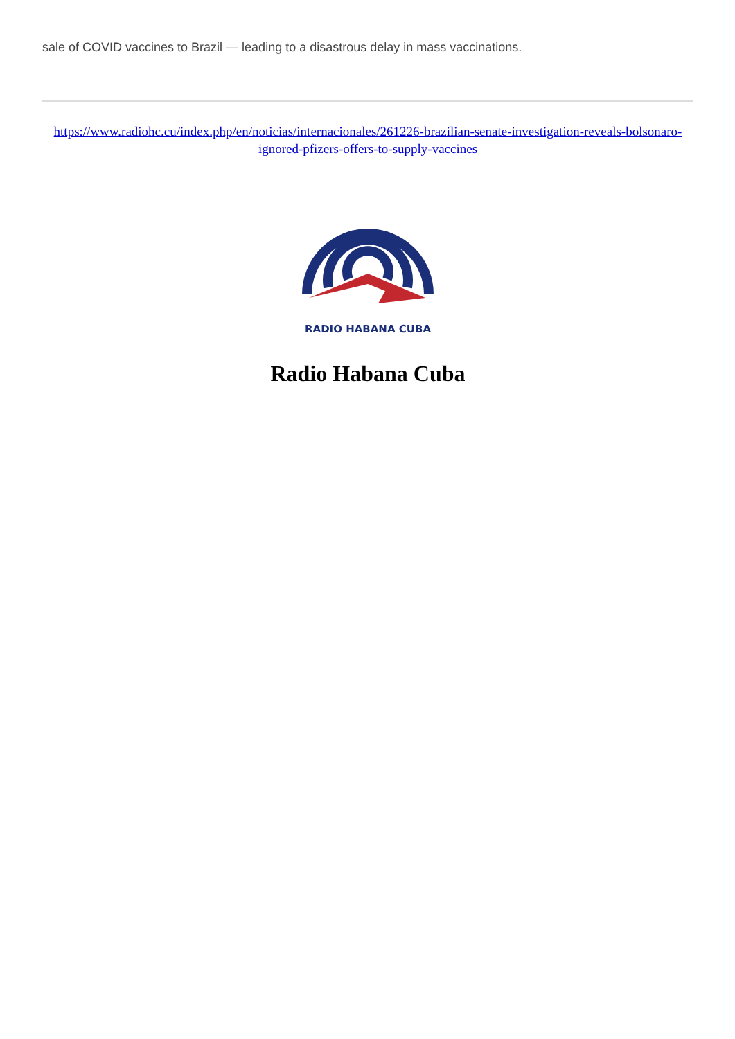sale of COVID vaccines to Brazil — leading to a disastrous delay in mass vaccinations.
https://www.radiohc.cu/index.php/en/noticias/internacionales/261226-brazilian-senate-investigation-reveals-bolsonaro-ignored-pfizers-offers-to-supply-vaccines
RADIO HABANA CUBA
Radio Habana Cuba